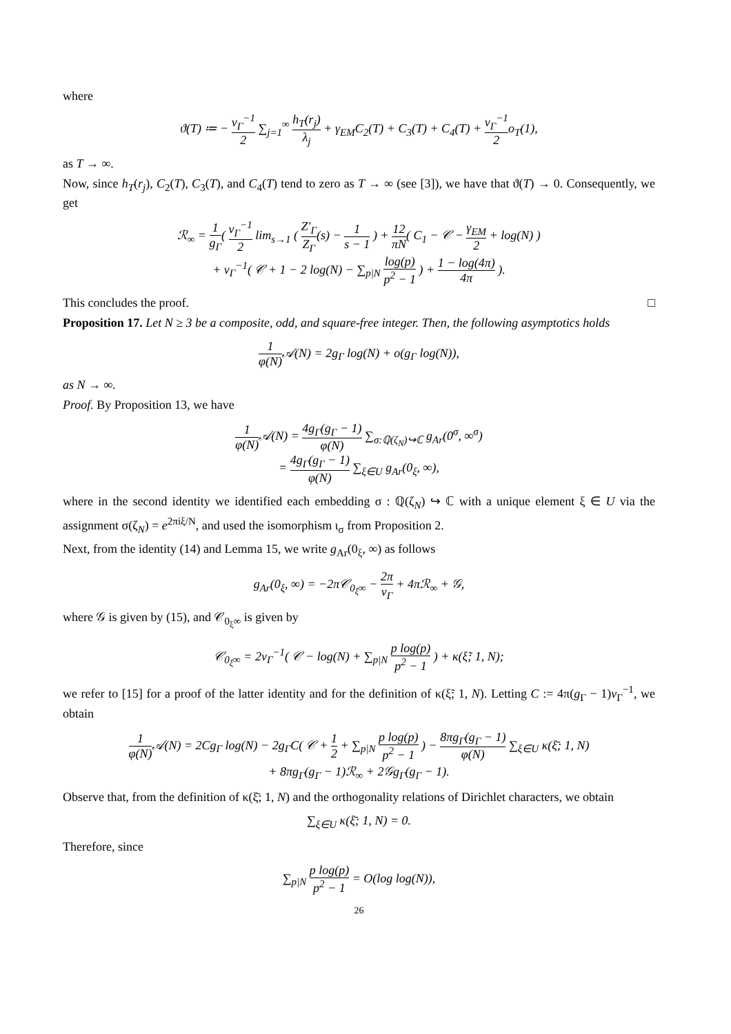where
ϑ(T) ≔ − v<sub>Γ</sub><sup>−1</sup> 2 ∑<sub>j=1</sub><sup>∞</sup> h<sub>T</sub>(r<sub>j</sub>) λ<sub>j</sub> + γ<sub>EM</sub>C<sub>2</sub>(T) + C<sub>3</sub>(T) + C<sub>4</sub>(T) + v<sub>Γ</sub><sup>−1</sup> 2o<sub>T</sub>(1),
as T → ∞.
Now, since h<sub>T</sub>(r<sub>j</sub>), C<sub>2</sub>(T), C<sub>3</sub>(T), and C<sub>4</sub>(T) tend to zero as T → ∞ (see [3]), we have that ϑ(T) → 0. Consequently, we get
ℛ<sub>∞</sub> = 1 g<sub>Γ</sub>( v<sub>Γ</sub><sup>−1</sup> 2 lim<sub>s→1</sub> ( Z′<sub>Γ</sub> Z<sub>Γ</sub>(s) − 1 s − 1 ) + 12 πN( C<sub>1</sub> − 𝒞 − γ<sub>EM</sub> 2 + log(N) )
+ v<sub>Γ</sub><sup>−1</sup>( 𝒞 + 1 − 2 log(N) − ∑<sub>p|N</sub> log(p) p<sup>2</sup> − 1 ) + 1 − log(4π) 4π ).
This concludes the proof. □
Proposition 17. Let N ≥ 3 be a composite, odd, and square-free integer. Then, the following asymptotics holds
1 φ(N) 𝒜(N) = 2g<sub>Γ</sub> log(N) + o(g<sub>Γ</sub> log(N)),
as N → ∞.
Proof. By Proposition 13, we have
1 φ(N) 𝒜(N) = 4g<sub>Γ</sub>(g<sub>Γ</sub> − 1) φ(N) ∑<sub>σ:ℚ(ζ<sub>N</sub>)↪ℂ</sub> g<sub>Ar</sub>(0<sup>σ</sup>, ∞<sup>σ</sup>)
= 4g<sub>Γ</sub>(g<sub>Γ</sub> − 1) φ(N) ∑<sub>ξ∈U</sub> g<sub>Ar</sub>(0<sub>ξ</sub>, ∞),
where in the second identity we identified each embedding σ : ℚ(ζ<sub>N</sub>) ↪ ℂ with a unique element ξ ∈ U via the assignment σ(ζ<sub>N</sub>) = e<sup>2πiξ/N</sup>, and used the isomorphism ι<sub>σ</sub> from Proposition 2.
Next, from the identity (14) and Lemma 15, we write g<sub>Ar</sub>(0<sub>ξ</sub>, ∞) as follows
g<sub>Ar</sub>(0<sub>ξ</sub>, ∞) = −2π𝒞<sub>0<sub>ξ</sub>∞</sub> − 2π v<sub>Γ</sub> + 4πℛ<sub>∞</sub> + 𝒢,
where 𝒢 is given by (15), and 𝒞<sub>0<sub>ξ</sub>∞</sub> is given by
𝒞<sub>0<sub>ξ</sub>∞</sub> = 2v<sub>Γ</sub><sup>−1</sup>( 𝒞 − log(N) + ∑<sub>p|N</sub> p log(p) p<sup>2</sup> − 1 ) + κ(ξ̃; 1, N);
we refer to [15] for a proof of the latter identity and for the definition of κ(ξ̃; 1, N). Letting C := 4π(g<sub>Γ</sub> − 1)v<sub>Γ</sub><sup>−1</sup>, we obtain
1 φ(N) 𝒜(N) = 2Cg<sub>Γ</sub> log(N) − 2g<sub>Γ</sub>C( 𝒞 + 1 2 + ∑<sub>p|N</sub> p log(p) p<sup>2</sup> − 1 ) − 8πg<sub>Γ</sub>(g<sub>Γ</sub> − 1) φ(N) ∑<sub>ξ∈U</sub> κ(ξ̄; 1, N)
+ 8πg<sub>Γ</sub>(g<sub>Γ</sub> − 1)ℛ<sub>∞</sub> + 2𝒢g<sub>Γ</sub>(g<sub>Γ</sub> − 1).
Observe that, from the definition of κ(ξ̄; 1, N) and the orthogonality relations of Dirichlet characters, we obtain
∑<sub>ξ∈U</sub> κ(ξ̄; 1, N) = 0.
Therefore, since
∑<sub>p|N</sub> p log(p) p<sup>2</sup> − 1 = O(log log(N)),
26